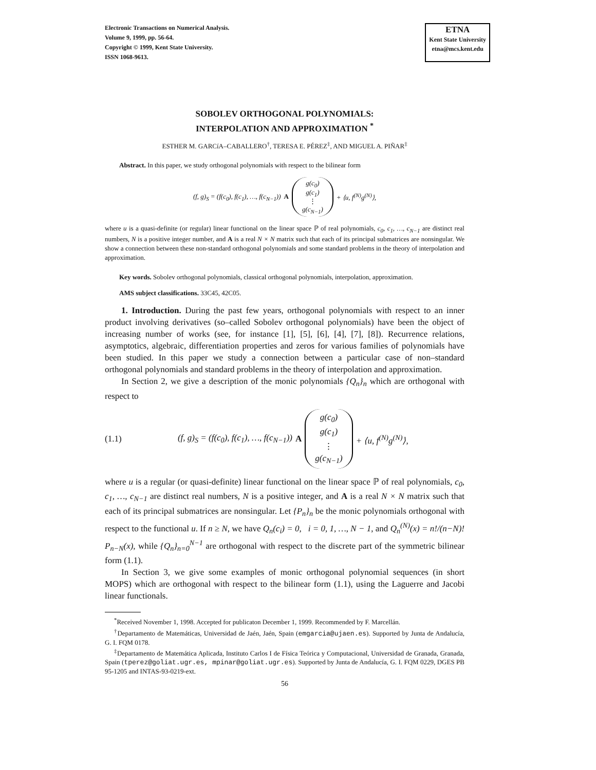Electronic Transactions on Numerical Analysis.
Volume 9, 1999, pp. 56-64.
Copyright © 1999, Kent State University.
ISSN 1068-9613.
ETNA
Kent State University
etna@mcs.kent.edu
SOBOLEV ORTHOGONAL POLYNOMIALS:
INTERPOLATION AND APPROXIMATION <sup>*</sup>
ESTHER M. GARCíA–CABALLERO<sup>†</sup>, TERESA E. PÉREZ<sup>‡</sup>, AND MIGUEL A. PIÑAR<sup>‡</sup>
Abstract. In this paper, we study orthogonal polynomials with respect to the bilinear form
(f, g)<sub>S</sub> = (f(c<sub>0</sub>), f(c<sub>1</sub>), …, f(c<sub>N−1</sub>)) A g(c<sub>0</sub>) g(c<sub>1</sub>) ⋮ g(c<sub>N−1</sub>) + ⟨u, f<sup>(N)</sup>g<sup>(N)</sup>⟩,
where u is a quasi-definite (or regular) linear functional on the linear space ℙ of real polynomials, c<sub>0</sub>, c<sub>1</sub>, …, c<sub>N−1</sub> are distinct real numbers, N is a positive integer number, and A is a real N × N matrix such that each of its principal submatrices are nonsingular. We show a connection between these non-standard orthogonal polynomials and some standard problems in the theory of interpolation and approximation.
Key words. Sobolev orthogonal polynomials, classical orthogonal polynomials, interpolation, approximation.
AMS subject classifications. 33C45, 42C05.
1. Introduction. During the past few years, orthogonal polynomials with respect to an inner product involving derivatives (so–called Sobolev orthogonal polynomials) have been the object of increasing number of works (see, for instance [1], [5], [6], [4], [7], [8]). Recurrence relations, asymptotics, algebraic, differentiation properties and zeros for various families of polynomials have been studied. In this paper we study a connection between a particular case of non–standard orthogonal polynomials and standard problems in the theory of interpolation and approximation.
In Section 2, we give a description of the monic polynomials {Q<sub>n</sub>}<sub>n</sub> which are orthogonal with respect to
(1.1) (f, g)<sub>S</sub> = (f(c<sub>0</sub>), f(c<sub>1</sub>), …, f(c<sub>N−1</sub>)) A g(c<sub>0</sub>) g(c<sub>1</sub>) ⋮ g(c<sub>N−1</sub>) + ⟨u, f<sup>(N)</sup>g<sup>(N)</sup>⟩,
where u is a regular (or quasi-definite) linear functional on the linear space ℙ of real polynomials, c<sub>0</sub>, c<sub>1</sub>, …, c<sub>N−1</sub> are distinct real numbers, N is a positive integer, and A is a real N × N matrix such that each of its principal submatrices are nonsingular. Let {P<sub>n</sub>}<sub>n</sub> be the monic polynomials orthogonal with respect to the functional u. If n ≥ N, we have Q<sub>n</sub>(c<sub>i</sub>) = 0, i = 0, 1, …, N − 1, and Q<sub>n</sub><sup>(N)</sup>(x) = n!/(n−N)! P<sub>n−N</sub>(x), while {Q<sub>n</sub>}<sub>n=0</sub><sup>N−1</sup> are orthogonal with respect to the discrete part of the symmetric bilinear form (1.1).
In Section 3, we give some examples of monic orthogonal polynomial sequences (in short MOPS) which are orthogonal with respect to the bilinear form (1.1), using the Laguerre and Jacobi linear functionals.
<sup>*</sup> Received November 1, 1998. Accepted for publicaton December 1, 1999. Recommended by F. Marcellán.
<sup>†</sup> Departamento de Matemáticas, Universidad de Jaén, Jaén, Spain (emgarcia@ujaen.es). Supported by Junta de Andalucía, G. I. FQM 0178.
<sup>‡</sup> Departamento de Matemática Aplicada, Instituto Carlos I de Física Teórica y Computacional, Universidad de Granada, Granada, Spain (tperez@goliat.ugr.es, mpinar@goliat.ugr.es). Supported by Junta de Andalucía, G. I. FQM 0229, DGES PB 95-1205 and INTAS-93-0219-ext.
56